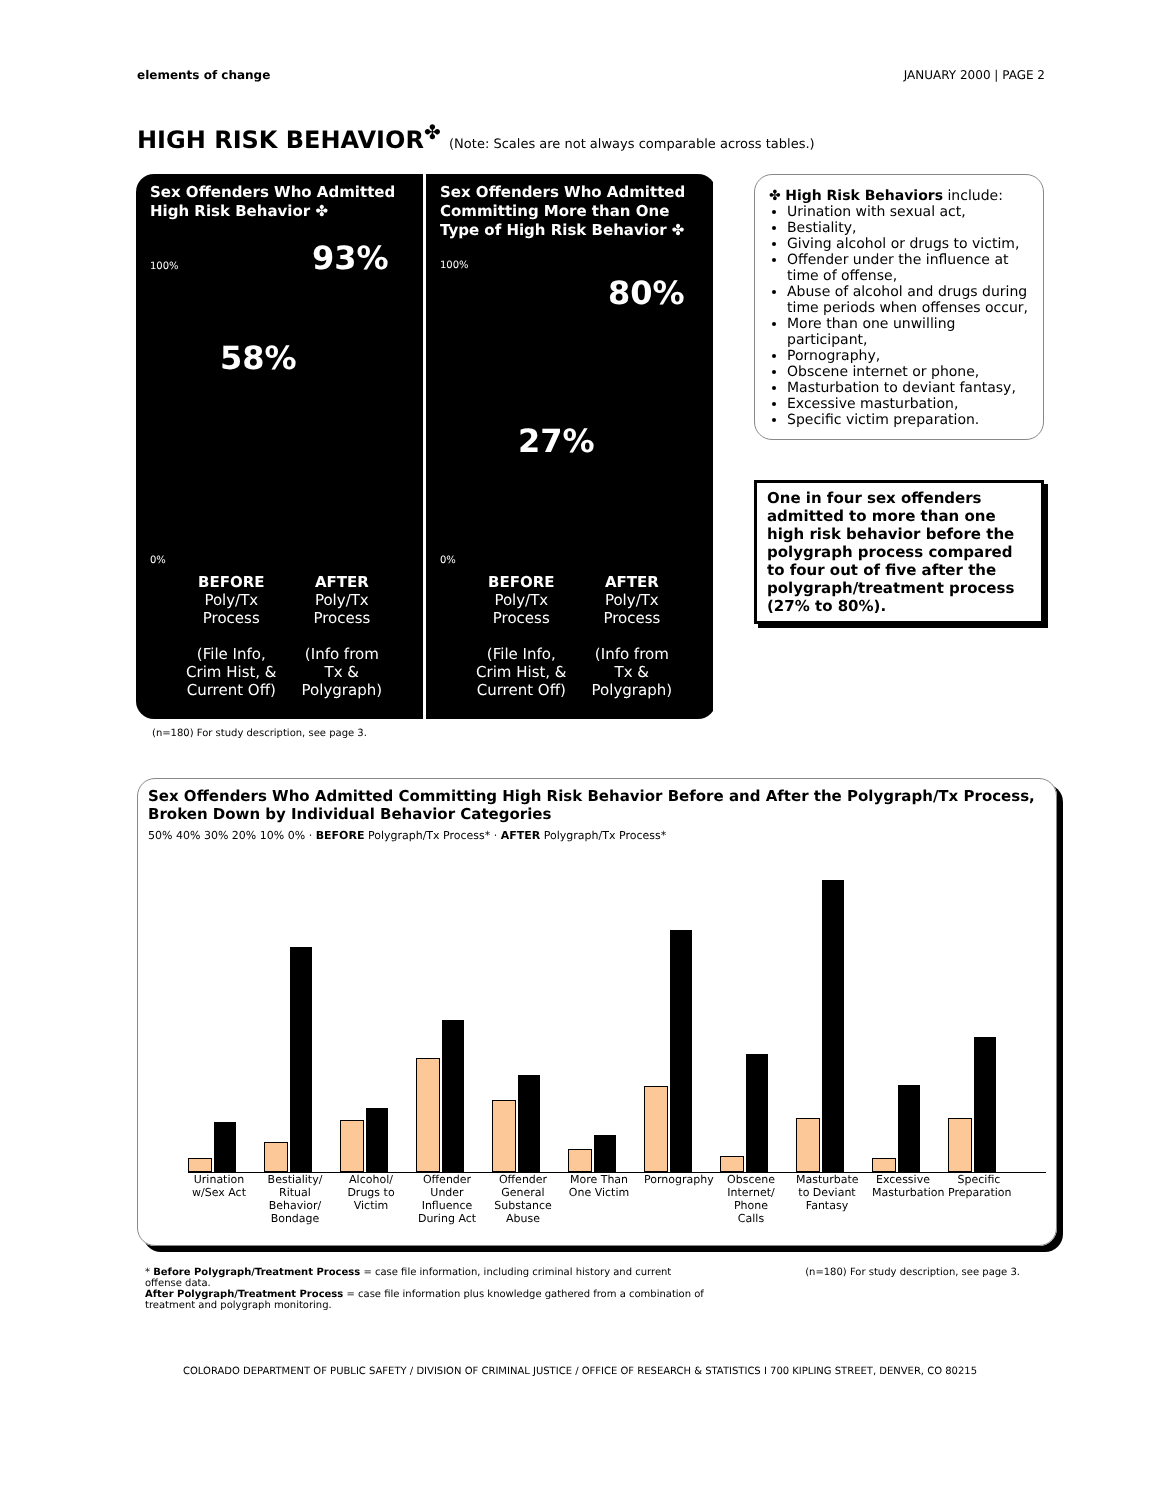elements of change JANUARY 2000 | PAGE 2
HIGH RISK BEHAVIOR<sup>✤</sup> (Note: Scales are not always comparable across tables.)
Sex Offenders Who Admitted High Risk Behavior ✤
100%
58%
93%
0%
BEFORE
Poly/Tx
Process
(File Info,
Crim Hist, &
Current Off)
AFTER
Poly/Tx
Process
(Info from
Tx &
Polygraph)
Sex Offenders Who Admitted Committing More than One Type of High Risk Behavior ✤
100%
27%
80%
0%
BEFORE
Poly/Tx
Process
(File Info,
Crim Hist, &
Current Off)
AFTER
Poly/Tx
Process
(Info from
Tx &
Polygraph)
✤ High Risk Behaviors include:
Urination with sexual act,
Bestiality,
Giving alcohol or drugs to victim,
Offender under the influence at time of offense,
Abuse of alcohol and drugs during time periods when offenses occur,
More than one unwilling participant,
Pornography,
Obscene internet or phone,
Masturbation to deviant fantasy,
Excessive masturbation,
Specific victim preparation.
One in four sex offenders admitted to more than one high risk behavior before the polygraph process compared to four out of five after the polygraph/treatment process (27% to 80%).
(n=180) For study description, see page 3.
Sex Offenders Who Admitted Committing High Risk Behavior Before and After the Polygraph/Tx Process, Broken Down by Individual Behavior Categories
50% 40% 30% 20% 10% 0% · BEFORE Polygraph/Tx Process* · AFTER Polygraph/Tx Process*
Urination w/Sex Act
Bestiality/ Ritual Behavior/ Bondage
Alcohol/ Drugs to Victim
Offender Under Influence During Act
Offender General Substance Abuse
More Than One Victim
Pornography
Obscene Internet/ Phone Calls
Masturbate to Deviant Fantasy
Excessive Masturbation
Specific Preparation
* Before Polygraph/Treatment Process = case file information, including criminal history and current offense data.
After Polygraph/Treatment Process = case file information plus knowledge gathered from a combination of treatment and polygraph monitoring.
(n=180) For study description, see page 3.
COLORADO DEPARTMENT OF PUBLIC SAFETY / DIVISION OF CRIMINAL JUSTICE / OFFICE OF RESEARCH & STATISTICS Ι 700 KIPLING STREET, DENVER, CO 80215